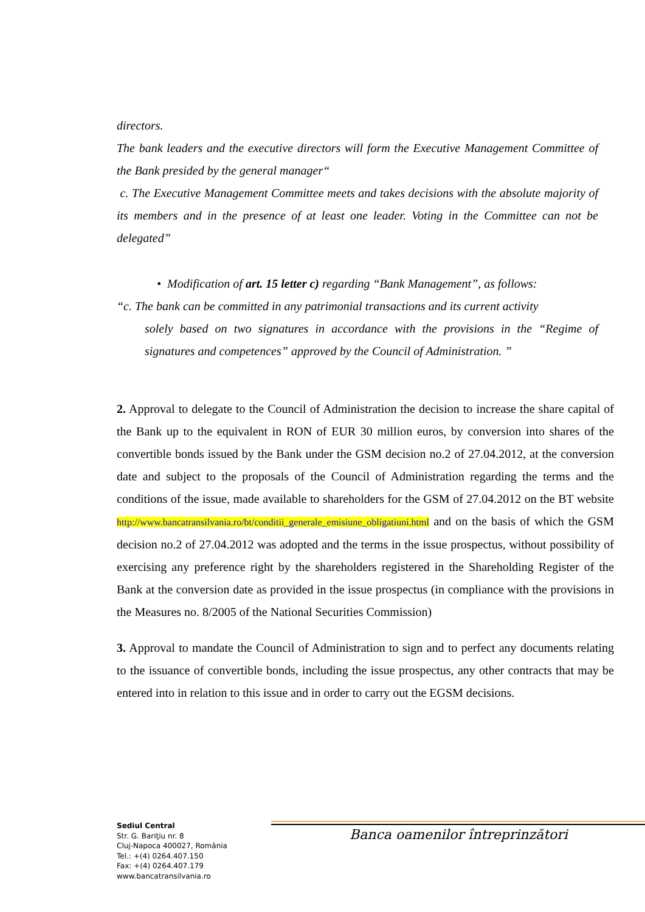directors.
The bank leaders and the executive directors will form the Executive Management Committee of the Bank presided by the general manager“
c. The Executive Management Committee meets and takes decisions with the absolute majority of its members and in the presence of at least one leader. Voting in the Committee can not be delegated”
• Modification of art. 15 letter c) regarding “Bank Management”, as follows:
“c. The bank can be committed in any patrimonial transactions and its current activity
solely based on two signatures in accordance with the provisions in the “Regime of signatures and competences” approved by the Council of Administration. ”
2. Approval to delegate to the Council of Administration the decision to increase the share capital of the Bank up to the equivalent in RON of EUR 30 million euros, by conversion into shares of the convertible bonds issued by the Bank under the GSM decision no.2 of 27.04.2012, at the conversion date and subject to the proposals of the Council of Administration regarding the terms and the conditions of the issue, made available to shareholders for the GSM of 27.04.2012 on the BT website http://www.bancatransilvania.ro/bt/conditii_generale_emisiune_obligatiuni.html and on the basis of which the GSM decision no.2 of 27.04.2012 was adopted and the terms in the issue prospectus, without possibility of exercising any preference right by the shareholders registered in the Shareholding Register of the Bank at the conversion date as provided in the issue prospectus (in compliance with the provisions in the Measures no. 8/2005 of the National Securities Commission)
3. Approval to mandate the Council of Administration to sign and to perfect any documents relating to the issuance of convertible bonds, including the issue prospectus, any other contracts that may be entered into in relation to this issue and in order to carry out the EGSM decisions.
Sediul Central
Str. G. Bariţiu nr. 8
Cluj-Napoca 400027, România
Tel.: +(4) 0264.407.150
Fax: +(4) 0264.407.179
www.bancatransilvania.ro
Banca oamenilor întreprinzători